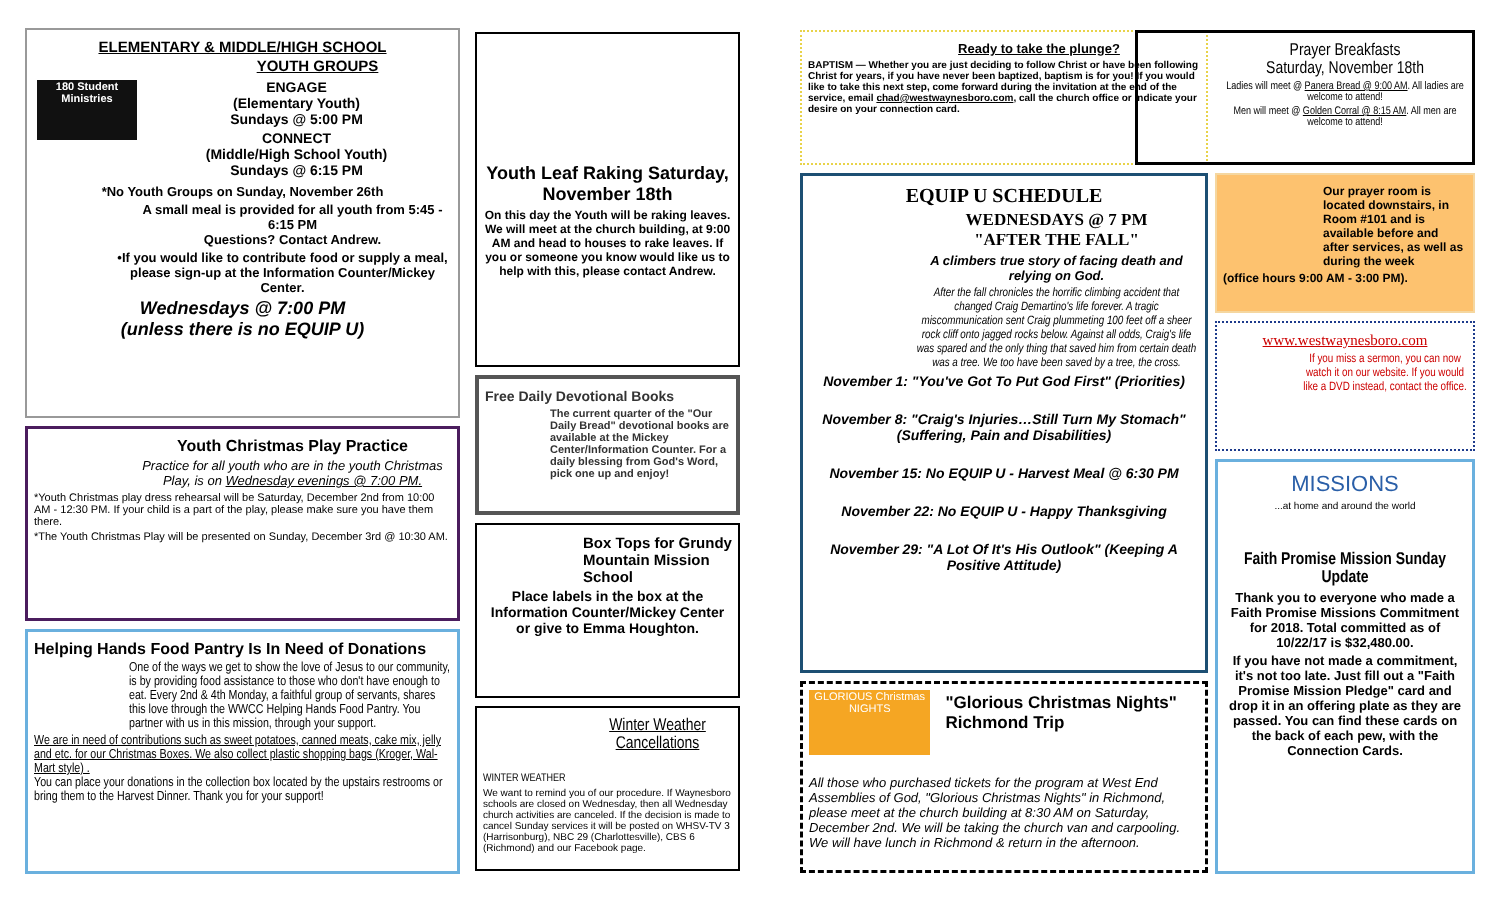ELEMENTARY & MIDDLE/HIGH SCHOOL
YOUTH GROUPS
180 Student Ministries
ENGAGE
(Elementary Youth)
Sundays @ 5:00 PM
CONNECT
(Middle/High School Youth)
Sundays @ 6:15 PM
*No Youth Groups on Sunday, November 26th
A small meal is provided for all youth from 5:45 - 6:15 PM
Questions? Contact Andrew.
•If you would like to contribute food or supply a meal, please sign-up at the Information Counter/Mickey Center.
Wednesdays @ 7:00 PM
(unless there is no EQUIP U)
Youth Christmas Play Practice
Practice for all youth who are in the youth Christmas Play, is on Wednesday evenings @ 7:00 PM.
*Youth Christmas play dress rehearsal will be Saturday, December 2nd from 10:00 AM - 12:30 PM. If your child is a part of the play, please make sure you have them there.
*The Youth Christmas Play will be presented on Sunday, December 3rd @ 10:30 AM.
Helping Hands Food Pantry Is In Need of Donations
One of the ways we get to show the love of Jesus to our community, is by providing food assistance to those who don't have enough to eat. Every 2nd & 4th Monday, a faithful group of servants, shares this love through the WWCC Helping Hands Food Pantry. You partner with us in this mission, through your support.
We are in need of contributions such as sweet potatoes, canned meats, cake mix, jelly and etc. for our Christmas Boxes. We also collect plastic shopping bags (Kroger, Wal-Mart style) .
You can place your donations in the collection box located by the upstairs restrooms or bring them to the Harvest Dinner. Thank you for your support!
Youth Leaf Raking Saturday, November 18th
On this day the Youth will be raking leaves. We will meet at the church building, at 9:00 AM and head to houses to rake leaves. If you or someone you know would like us to help with this, please contact Andrew.
Free Daily Devotional Books
The current quarter of the "Our Daily Bread" devotional books are available at the Mickey Center/Information Counter. For a daily blessing from God's Word, pick one up and enjoy!
Box Tops for Grundy Mountain Mission School
Place labels in the box at the Information Counter/Mickey Center or give to Emma Houghton.
Winter Weather Cancellations
WINTER WEATHER
We want to remind you of our procedure. If Waynesboro schools are closed on Wednesday, then all Wednesday church activities are canceled. If the decision is made to cancel Sunday services it will be posted on WHSV-TV 3 (Harrisonburg), NBC 29 (Charlottesville), CBS 6 (Richmond) and our Facebook page.
Ready to take the plunge?
BAPTISM — Whether you are just deciding to follow Christ or have been following Christ for years, if you have never been baptized, baptism is for you! If you would like to take this next step, come forward during the invitation at the end of the service, email chad@westwaynesboro.com, call the church office or indicate your desire on your connection card.
EQUIP U SCHEDULE
WEDNESDAYS @ 7 PM
"AFTER THE FALL"
A climbers true story of facing death and relying on God.
After the fall chronicles the horrific climbing accident that changed Craig Demartino's life forever. A tragic miscommunication sent Craig plummeting 100 feet off a sheer rock cliff onto jagged rocks below. Against all odds, Craig's life was spared and the only thing that saved him from certain death was a tree. We too have been saved by a tree, the cross.
November 1: "You've Got To Put God First" (Priorities)
November 8: "Craig's Injuries…Still Turn My Stomach" (Suffering, Pain and Disabilities)
November 15: No EQUIP U - Harvest Meal @ 6:30 PM
November 22: No EQUIP U - Happy Thanksgiving
November 29: "A Lot Of It's His Outlook" (Keeping A Positive Attitude)
GLORIOUS Christmas NIGHTS
"Glorious Christmas Nights" Richmond Trip
All those who purchased tickets for the program at West End Assemblies of God, "Glorious Christmas Nights" in Richmond, please meet at the church building at 8:30 AM on Saturday, December 2nd. We will be taking the church van and carpooling. We will have lunch in Richmond & return in the afternoon.
Prayer Breakfasts
Saturday, November 18th
Ladies will meet @ Panera Bread @ 9:00 AM. All ladies are welcome to attend!
Men will meet @ Golden Corral @ 8:15 AM. All men are welcome to attend!
Our prayer room is located downstairs, in Room #101 and is available before and after services, as well as during the week
(office hours 9:00 AM - 3:00 PM).
www.westwaynesboro.com
If you miss a sermon, you can now watch it on our website. If you would like a DVD instead, contact the office.
MISSIONS
...at home and around the world
Faith Promise Mission Sunday Update
Thank you to everyone who made a Faith Promise Missions Commitment for 2018. Total committed as of 10/22/17 is $32,480.00.
If you have not made a commitment, it's not too late. Just fill out a "Faith Promise Mission Pledge" card and drop it in an offering plate as they are passed. You can find these cards on the back of each pew, with the Connection Cards.